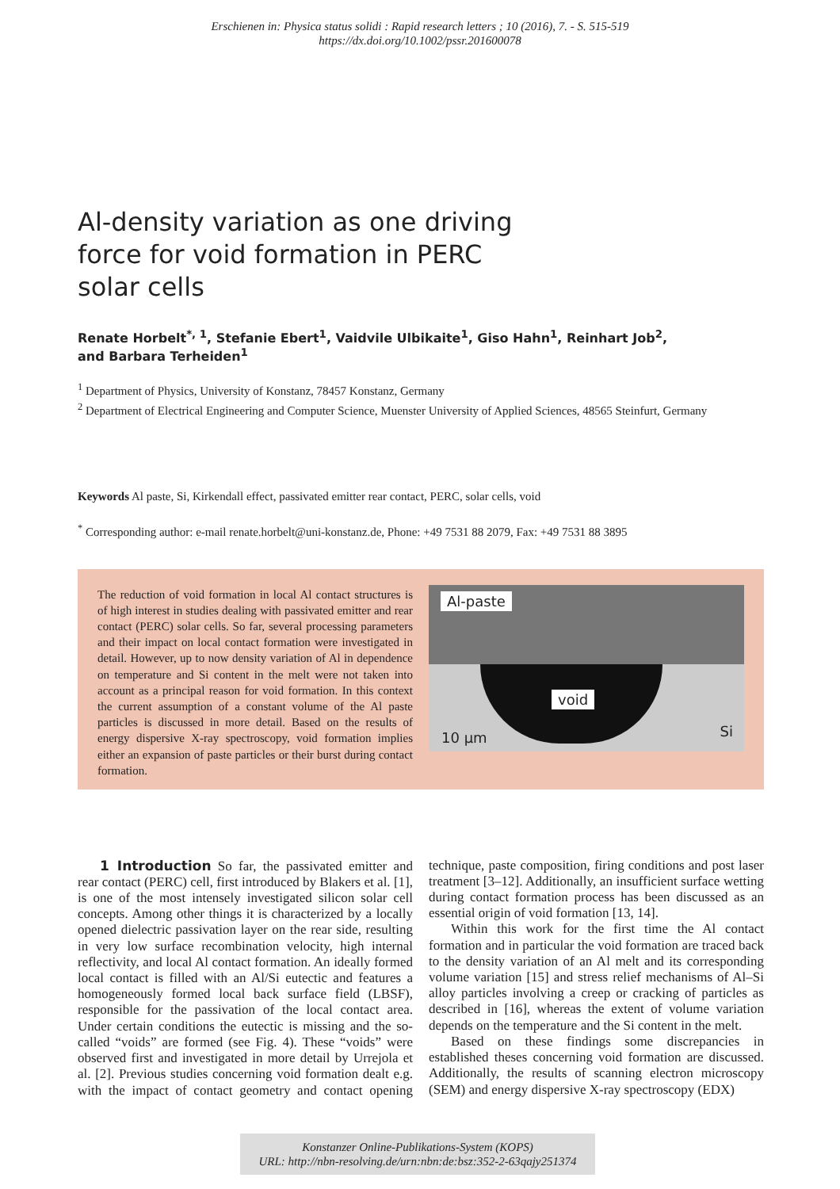Erschienen in: Physica status solidi : Rapid research letters ; 10 (2016), 7. - S. 515-519
https://dx.doi.org/10.1002/pssr.201600078
Al-density variation as one driving force for void formation in PERC solar cells
Renate Horbelt<sup>*, 1</sup>, Stefanie Ebert<sup>1</sup>, Vaidvile Ulbikaite<sup>1</sup>, Giso Hahn<sup>1</sup>, Reinhart Job<sup>2</sup>,
and Barbara Terheiden<sup>1</sup>
<sup>1</sup> Department of Physics, University of Konstanz, 78457 Konstanz, Germany
<sup>2</sup> Department of Electrical Engineering and Computer Science, Muenster University of Applied Sciences, 48565 Steinfurt, Germany
Keywords Al paste, Si, Kirkendall effect, passivated emitter rear contact, PERC, solar cells, void
<sup>*</sup> Corresponding author: e-mail renate.horbelt@uni-konstanz.de, Phone: +49 7531 88 2079, Fax: +49 7531 88 3895
The reduction of void formation in local Al contact structures is of high interest in studies dealing with passivated emitter and rear contact (PERC) solar cells. So far, several processing parameters and their impact on local contact formation were investigated in detail. However, up to now density variation of Al in dependence on temperature and Si content in the melt were not taken into account as a principal reason for void formation. In this context the current assumption of a constant volume of the Al paste particles is discussed in more detail. Based on the results of energy dispersive X-ray spectroscopy, void formation implies either an expansion of paste particles or their burst during contact formation.
Al-paste
void
10 µm Si
1 Introduction So far, the passivated emitter and rear contact (PERC) cell, first introduced by Blakers et al. [1], is one of the most intensely investigated silicon solar cell concepts. Among other things it is characterized by a locally opened dielectric passivation layer on the rear side, resulting in very low surface recombination velocity, high internal reflectivity, and local Al contact formation. An ideally formed local contact is filled with an Al/Si eutectic and features a homogeneously formed local back surface field (LBSF), responsible for the passivation of the local contact area. Under certain conditions the eutectic is missing and the so-called “voids” are formed (see Fig. 4). These “voids” were observed first and investigated in more detail by Urrejola et al. [2]. Previous studies concerning void formation dealt e.g. with the impact of contact geometry and contact opening technique, paste composition, firing conditions and post laser treatment [3–12]. Additionally, an insufficient surface wetting during contact formation process has been discussed as an essential origin of void formation [13, 14].
Within this work for the first time the Al contact formation and in particular the void formation are traced back to the density variation of an Al melt and its corresponding volume variation [15] and stress relief mechanisms of Al–Si alloy particles involving a creep or cracking of particles as described in [16], whereas the extent of volume variation depends on the temperature and the Si content in the melt.
Based on these findings some discrepancies in established theses concerning void formation are discussed. Additionally, the results of scanning electron microscopy (SEM) and energy dispersive X-ray spectroscopy (EDX)
Konstanzer Online-Publikations-System (KOPS)
URL: http://nbn-resolving.de/urn:nbn:de:bsz:352-2-63qajy251374